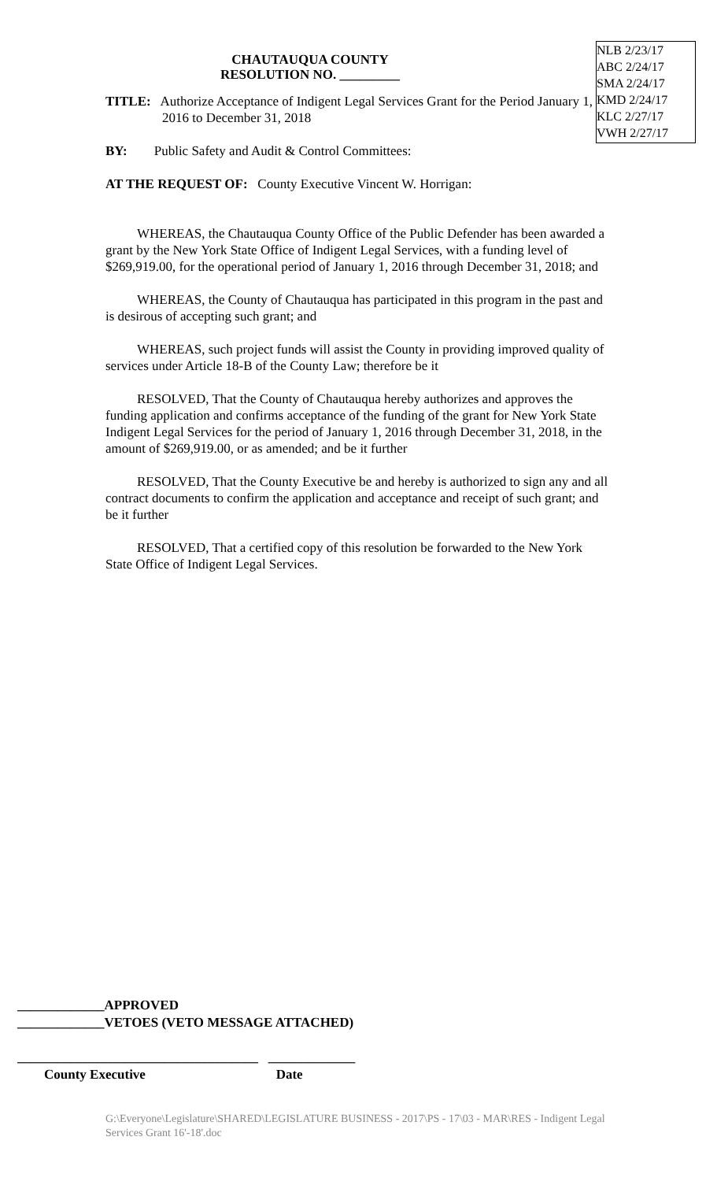NLB 2/23/17
ABC 2/24/17
SMA 2/24/17
KMD 2/24/17
KLC 2/27/17
VWH 2/27/17
CHAUTAUQUA COUNTY
RESOLUTION NO. _________
TITLE: Authorize Acceptance of Indigent Legal Services Grant for the Period January 1, 2016 to December 31, 2018
BY: Public Safety and Audit & Control Committees:
AT THE REQUEST OF: County Executive Vincent W. Horrigan:
WHEREAS, the Chautauqua County Office of the Public Defender has been awarded a grant by the New York State Office of Indigent Legal Services, with a funding level of $269,919.00, for the operational period of January 1, 2016 through December 31, 2018; and
WHEREAS, the County of Chautauqua has participated in this program in the past and is desirous of accepting such grant; and
WHEREAS, such project funds will assist the County in providing improved quality of services under Article 18-B of the County Law; therefore be it
RESOLVED, That the County of Chautauqua hereby authorizes and approves the funding application and confirms acceptance of the funding of the grant for New York State Indigent Legal Services for the period of January 1, 2016 through December 31, 2018, in the amount of $269,919.00, or as amended; and be it further
RESOLVED, That the County Executive be and hereby is authorized to sign any and all contract documents to confirm the application and acceptance and receipt of such grant; and be it further
RESOLVED, That a certified copy of this resolution be forwarded to the New York State Office of Indigent Legal Services.
_____________APPROVED
_____________VETOES (VETO MESSAGE ATTACHED)
____________________________________ _____________
County Executive Date
G:\Everyone\Legislature\SHARED\LEGISLATURE BUSINESS - 2017\PS - 17\03 - MAR\RES - Indigent Legal Services Grant 16'-18'.doc